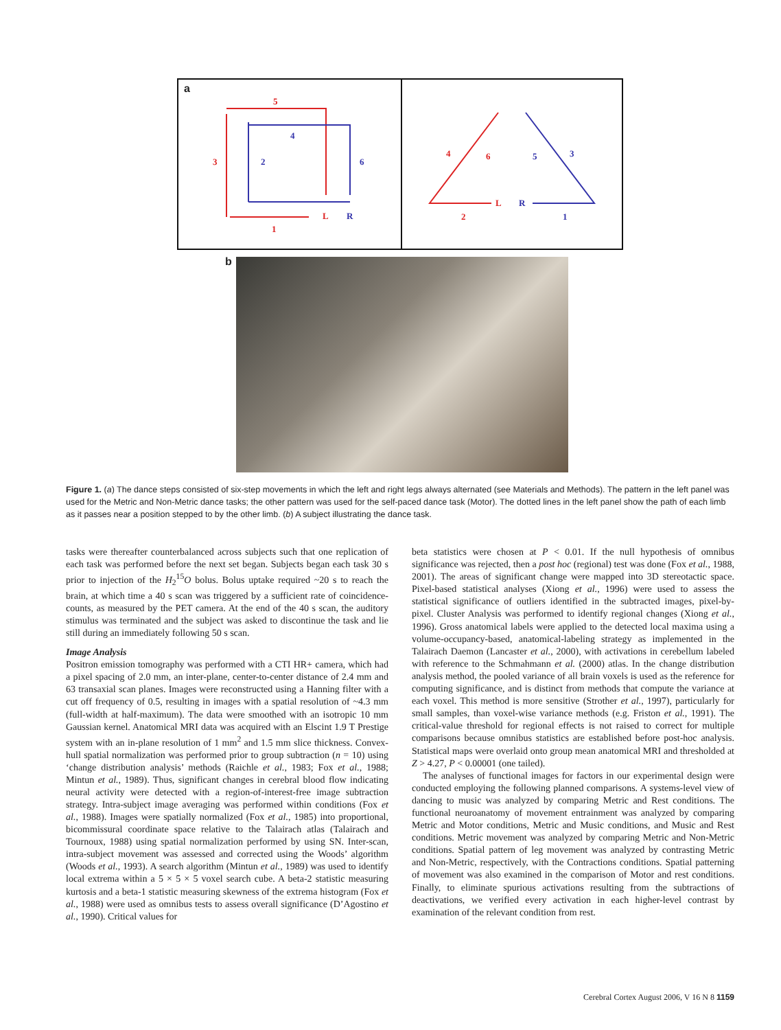a
5
3
1
2
4
6
L
R
4
6
2
5
3
1
L
R
b
Figure 1. (a) The dance steps consisted of six-step movements in which the left and right legs always alternated (see Materials and Methods). The pattern in the left panel was used for the Metric and Non-Metric dance tasks; the other pattern was used for the self-paced dance task (Motor). The dotted lines in the left panel show the path of each limb as it passes near a position stepped to by the other limb. (b) A subject illustrating the dance task.
tasks were thereafter counterbalanced across subjects such that one replication of each task was performed before the next set began. Subjects began each task 30 s prior to injection of the H<sub>2</sub><sup>15</sup>O bolus. Bolus uptake required ~20 s to reach the brain, at which time a 40 s scan was triggered by a sufficient rate of coincidence-counts, as measured by the PET camera. At the end of the 40 s scan, the auditory stimulus was terminated and the subject was asked to discontinue the task and lie still during an immediately following 50 s scan.
Image Analysis
Positron emission tomography was performed with a CTI HR+ camera, which had a pixel spacing of 2.0 mm, an inter-plane, center-to-center distance of 2.4 mm and 63 transaxial scan planes. Images were reconstructed using a Hanning filter with a cut off frequency of 0.5, resulting in images with a spatial resolution of ~4.3 mm (full-width at half-maximum). The data were smoothed with an isotropic 10 mm Gaussian kernel. Anatomical MRI data was acquired with an Elscint 1.9 T Prestige system with an in-plane resolution of 1 mm<sup>2</sup> and 1.5 mm slice thickness. Convex-hull spatial normalization was performed prior to group subtraction (n = 10) using ‘change distribution analysis’ methods (Raichle et al., 1983; Fox et al., 1988; Mintun et al., 1989). Thus, significant changes in cerebral blood flow indicating neural activity were detected with a region-of-interest-free image subtraction strategy. Intra-subject image averaging was performed within conditions (Fox et al., 1988). Images were spatially normalized (Fox et al., 1985) into proportional, bicommissural coordinate space relative to the Talairach atlas (Talairach and Tournoux, 1988) using spatial normalization performed by using SN. Inter-scan, intra-subject movement was assessed and corrected using the Woods’ algorithm (Woods et al., 1993). A search algorithm (Mintun et al., 1989) was used to identify local extrema within a 5 × 5 × 5 voxel search cube. A beta-2 statistic measuring kurtosis and a beta-1 statistic measuring skewness of the extrema histogram (Fox et al., 1988) were used as omnibus tests to assess overall significance (D’Agostino et al., 1990). Critical values for
beta statistics were chosen at P < 0.01. If the null hypothesis of omnibus significance was rejected, then a post hoc (regional) test was done (Fox et al., 1988, 2001). The areas of significant change were mapped into 3D stereotactic space. Pixel-based statistical analyses (Xiong et al., 1996) were used to assess the statistical significance of outliers identified in the subtracted images, pixel-by-pixel. Cluster Analysis was performed to identify regional changes (Xiong et al., 1996). Gross anatomical labels were applied to the detected local maxima using a volume-occupancy-based, anatomical-labeling strategy as implemented in the Talairach Daemon (Lancaster et al., 2000), with activations in cerebellum labeled with reference to the Schmahmann et al. (2000) atlas. In the change distribution analysis method, the pooled variance of all brain voxels is used as the reference for computing significance, and is distinct from methods that compute the variance at each voxel. This method is more sensitive (Strother et al., 1997), particularly for small samples, than voxel-wise variance methods (e.g. Friston et al., 1991). The critical-value threshold for regional effects is not raised to correct for multiple comparisons because omnibus statistics are established before post-hoc analysis. Statistical maps were overlaid onto group mean anatomical MRI and thresholded at Z > 4.27, P < 0.00001 (one tailed).
The analyses of functional images for factors in our experimental design were conducted employing the following planned comparisons. A systems-level view of dancing to music was analyzed by comparing Metric and Rest conditions. The functional neuroanatomy of movement entrainment was analyzed by comparing Metric and Motor conditions, Metric and Music conditions, and Music and Rest conditions. Metric movement was analyzed by comparing Metric and Non-Metric conditions. Spatial pattern of leg movement was analyzed by contrasting Metric and Non-Metric, respectively, with the Contractions conditions. Spatial patterning of movement was also examined in the comparison of Motor and rest conditions. Finally, to eliminate spurious activations resulting from the subtractions of deactivations, we verified every activation in each higher-level contrast by examination of the relevant condition from rest.
Cerebral Cortex August 2006, V 16 N 8 1159